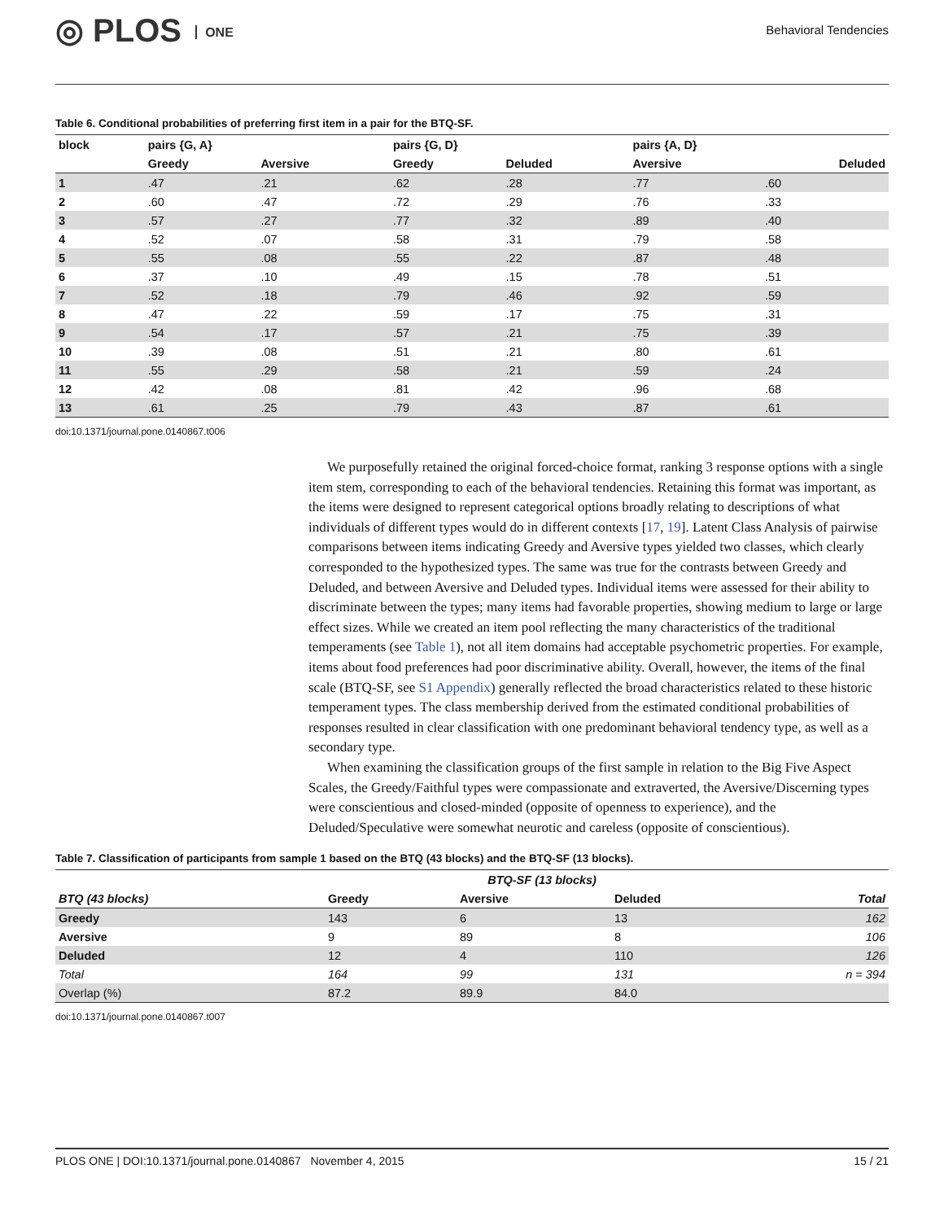◎ PLOS ONE Behavioral Tendencies
Table 6. Conditional probabilities of preferring first item in a pair for the BTQ-SF.
| block | pairs {G, A} | | pairs {G, D} | | pairs {A, D} | |
| --- | --- | --- | --- | --- | --- | --- |
| | Greedy | Aversive | Greedy | Deluded | Aversive | Deluded |
| 1 | .47 | .21 | .62 | .28 | .77 | .60 |
| 2 | .60 | .47 | .72 | .29 | .76 | .33 |
| 3 | .57 | .27 | .77 | .32 | .89 | .40 |
| 4 | .52 | .07 | .58 | .31 | .79 | .58 |
| 5 | .55 | .08 | .55 | .22 | .87 | .48 |
| 6 | .37 | .10 | .49 | .15 | .78 | .51 |
| 7 | .52 | .18 | .79 | .46 | .92 | .59 |
| 8 | .47 | .22 | .59 | .17 | .75 | .31 |
| 9 | .54 | .17 | .57 | .21 | .75 | .39 |
| 10 | .39 | .08 | .51 | .21 | .80 | .61 |
| 11 | .55 | .29 | .58 | .21 | .59 | .24 |
| 12 | .42 | .08 | .81 | .42 | .96 | .68 |
| 13 | .61 | .25 | .79 | .43 | .87 | .61 |
doi:10.1371/journal.pone.0140867.t006
We purposefully retained the original forced-choice format, ranking 3 response options with a single item stem, corresponding to each of the behavioral tendencies. Retaining this format was important, as the items were designed to represent categorical options broadly relating to descriptions of what individuals of different types would do in different contexts [17, 19]. Latent Class Analysis of pairwise comparisons between items indicating Greedy and Aversive types yielded two classes, which clearly corresponded to the hypothesized types. The same was true for the contrasts between Greedy and Deluded, and between Aversive and Deluded types. Individual items were assessed for their ability to discriminate between the types; many items had favorable properties, showing medium to large or large effect sizes. While we created an item pool reflecting the many characteristics of the traditional temperaments (see Table 1), not all item domains had acceptable psychometric properties. For example, items about food preferences had poor discriminative ability. Overall, however, the items of the final scale (BTQ-SF, see S1 Appendix) generally reflected the broad characteristics related to these historic temperament types. The class membership derived from the estimated conditional probabilities of responses resulted in clear classification with one predominant behavioral tendency type, as well as a secondary type.
When examining the classification groups of the first sample in relation to the Big Five Aspect Scales, the Greedy/Faithful types were compassionate and extraverted, the Aversive/Discerning types were conscientious and closed-minded (opposite of openness to experience), and the Deluded/Speculative were somewhat neurotic and careless (opposite of conscientious).
Table 7. Classification of participants from sample 1 based on the BTQ (43 blocks) and the BTQ-SF (13 blocks).
| | BTQ-SF (13 blocks) | | | |
| --- | --- | --- | --- | --- |
| BTQ (43 blocks) | Greedy | Aversive | Deluded | Total |
| Greedy | 143 | 6 | 13 | 162 |
| Aversive | 9 | 89 | 8 | 106 |
| Deluded | 12 | 4 | 110 | 126 |
| Total | 164 | 99 | 131 | n = 394 |
| Overlap (%) | 87.2 | 89.9 | 84.0 | |
doi:10.1371/journal.pone.0140867.t007
PLOS ONE | DOI:10.1371/journal.pone.0140867 November 4, 2015 15 / 21